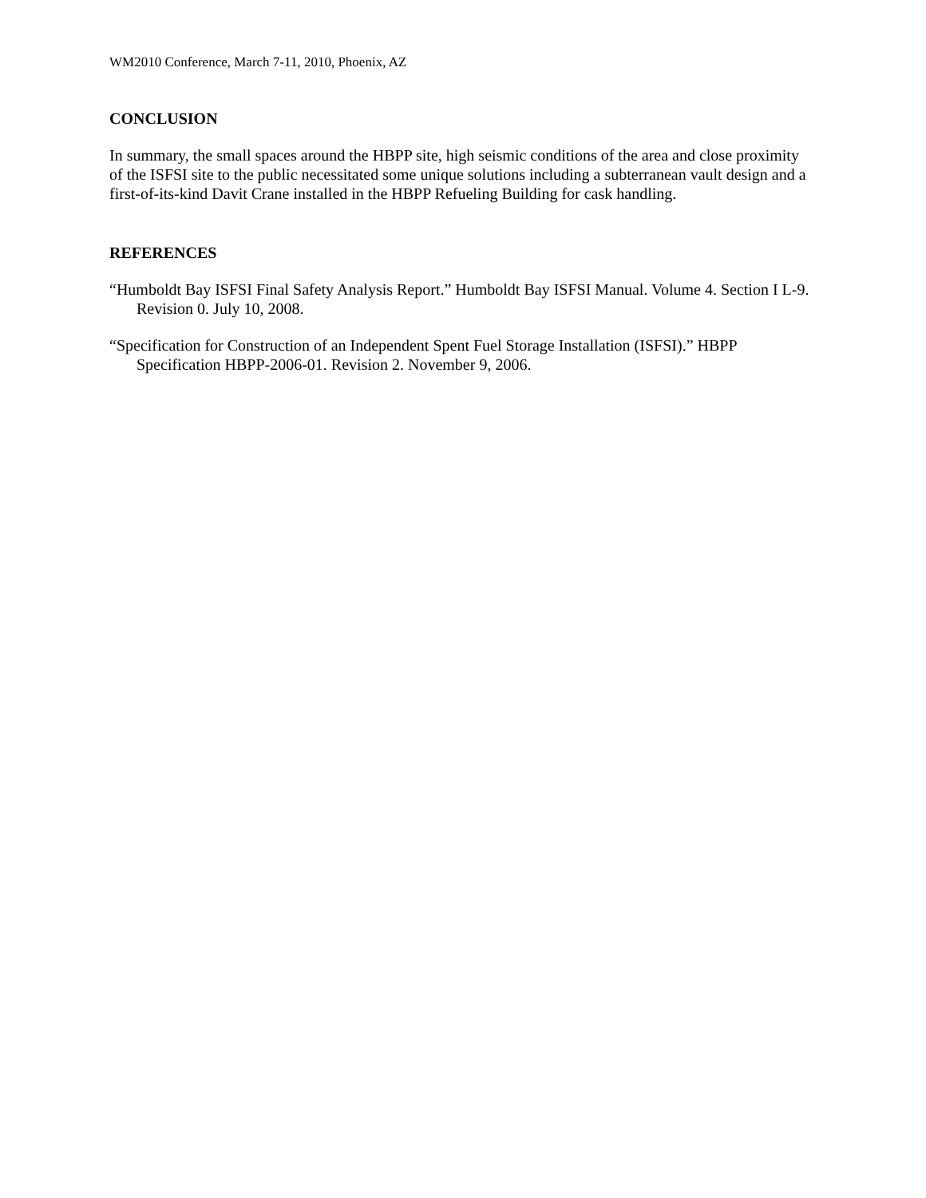WM2010 Conference, March 7-11, 2010, Phoenix, AZ
CONCLUSION
In summary, the small spaces around the HBPP site, high seismic conditions of the area and close proximity of the ISFSI site to the public necessitated some unique solutions including a subterranean vault design and a first-of-its-kind Davit Crane installed in the HBPP Refueling Building for cask handling.
REFERENCES
“Humboldt Bay ISFSI Final Safety Analysis Report.” Humboldt Bay ISFSI Manual. Volume 4. Section I L-9. Revision 0. July 10, 2008.
“Specification for Construction of an Independent Spent Fuel Storage Installation (ISFSI).” HBPP Specification HBPP-2006-01. Revision 2. November 9, 2006.